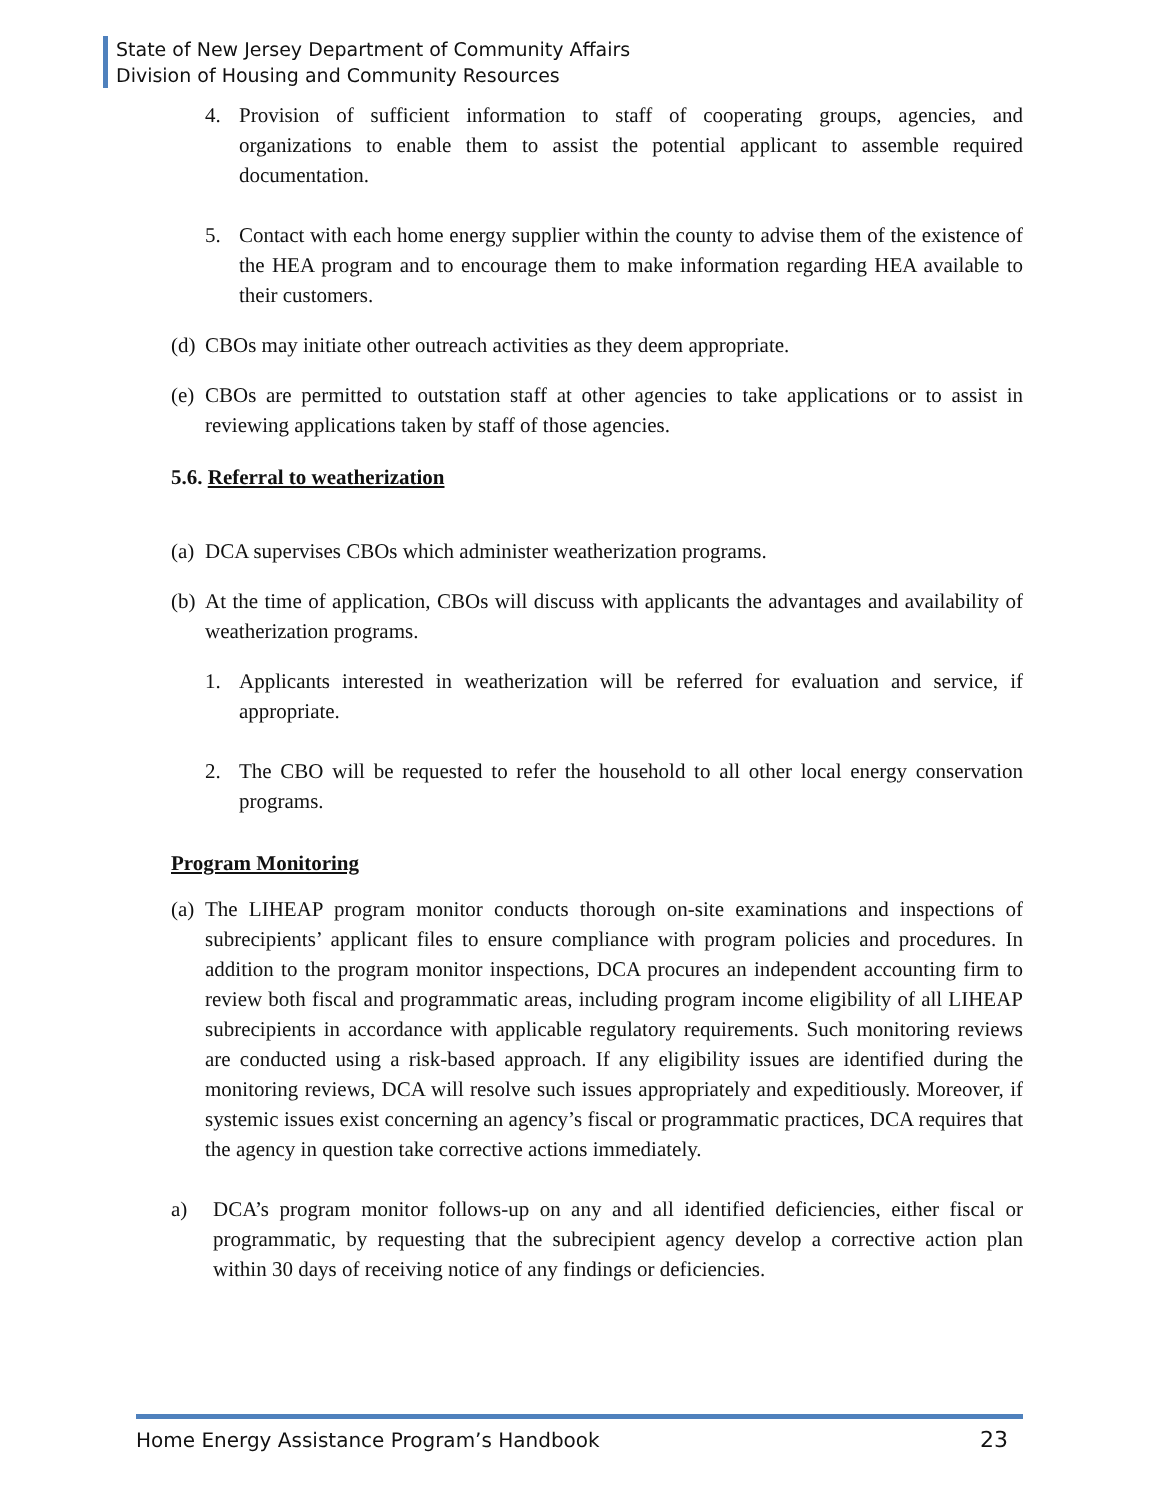State of New Jersey Department of Community Affairs
Division of Housing and Community Resources
4. Provision of sufficient information to staff of cooperating groups, agencies, and organizations to enable them to assist the potential applicant to assemble required documentation.
5. Contact with each home energy supplier within the county to advise them of the existence of the HEA program and to encourage them to make information regarding HEA available to their customers.
(d) CBOs may initiate other outreach activities as they deem appropriate.
(e) CBOs are permitted to outstation staff at other agencies to take applications or to assist in reviewing applications taken by staff of those agencies.
5.6. Referral to weatherization
(a) DCA supervises CBOs which administer weatherization programs.
(b) At the time of application, CBOs will discuss with applicants the advantages and availability of weatherization programs.
1. Applicants interested in weatherization will be referred for evaluation and service, if appropriate.
2. The CBO will be requested to refer the household to all other local energy conservation programs.
Program Monitoring
(a) The LIHEAP program monitor conducts thorough on-site examinations and inspections of subrecipients’ applicant files to ensure compliance with program policies and procedures. In addition to the program monitor inspections, DCA procures an independent accounting firm to review both fiscal and programmatic areas, including program income eligibility of all LIHEAP subrecipients in accordance with applicable regulatory requirements. Such monitoring reviews are conducted using a risk-based approach. If any eligibility issues are identified during the monitoring reviews, DCA will resolve such issues appropriately and expeditiously. Moreover, if systemic issues exist concerning an agency’s fiscal or programmatic practices, DCA requires that the agency in question take corrective actions immediately.
a) DCA’s program monitor follows-up on any and all identified deficiencies, either fiscal or programmatic, by requesting that the subrecipient agency develop a corrective action plan within 30 days of receiving notice of any findings or deficiencies.
Home Energy Assistance Program’s Handbook 23